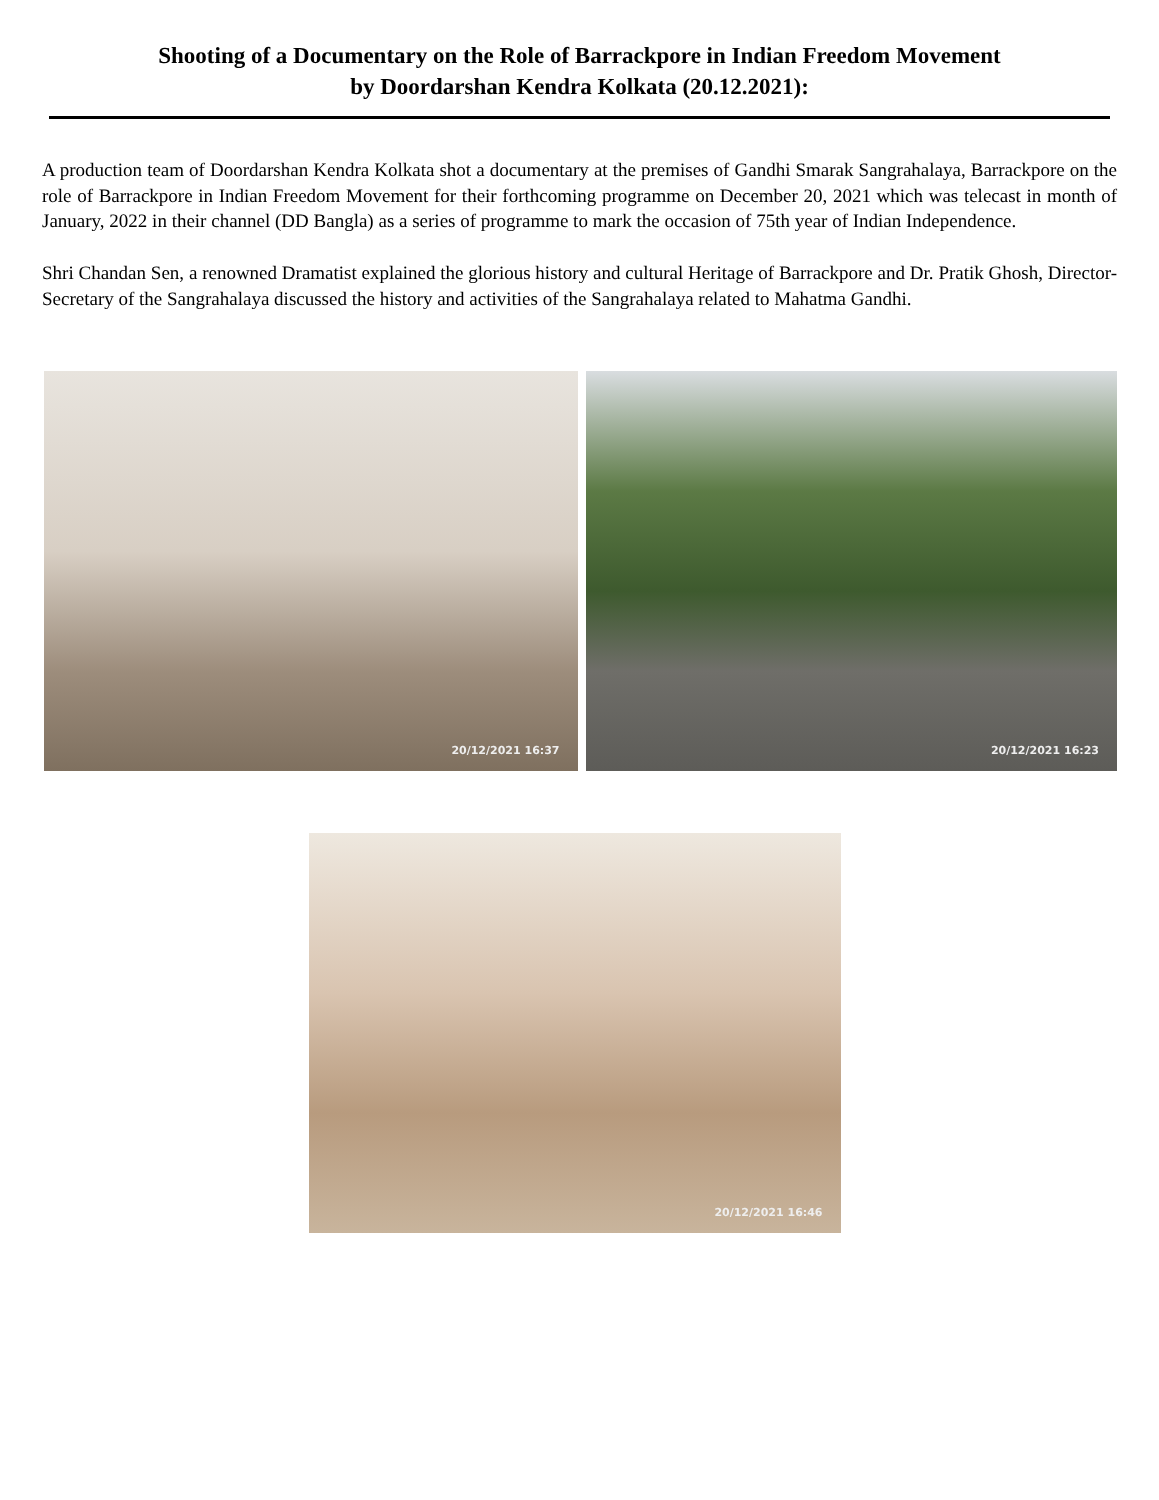Shooting of a Documentary on the Role of Barrackpore in Indian Freedom Movement
by Doordarshan Kendra Kolkata (20.12.2021):
A production team of Doordarshan Kendra Kolkata shot a documentary at the premises of Gandhi Smarak Sangrahalaya, Barrackpore on the role of Barrackpore in Indian Freedom Movement for their forthcoming programme on December 20, 2021 which was telecast in month of January, 2022 in their channel (DD Bangla) as a series of programme to mark the occasion of 75th year of Indian Independence.
Shri Chandan Sen, a renowned Dramatist explained the glorious history and cultural Heritage of Barrackpore and Dr. Pratik Ghosh, Director-Secretary of the Sangrahalaya discussed the history and activities of the Sangrahalaya related to Mahatma Gandhi.
20/12/2021 16:37
20/12/2021 16:23
20/12/2021 16:46